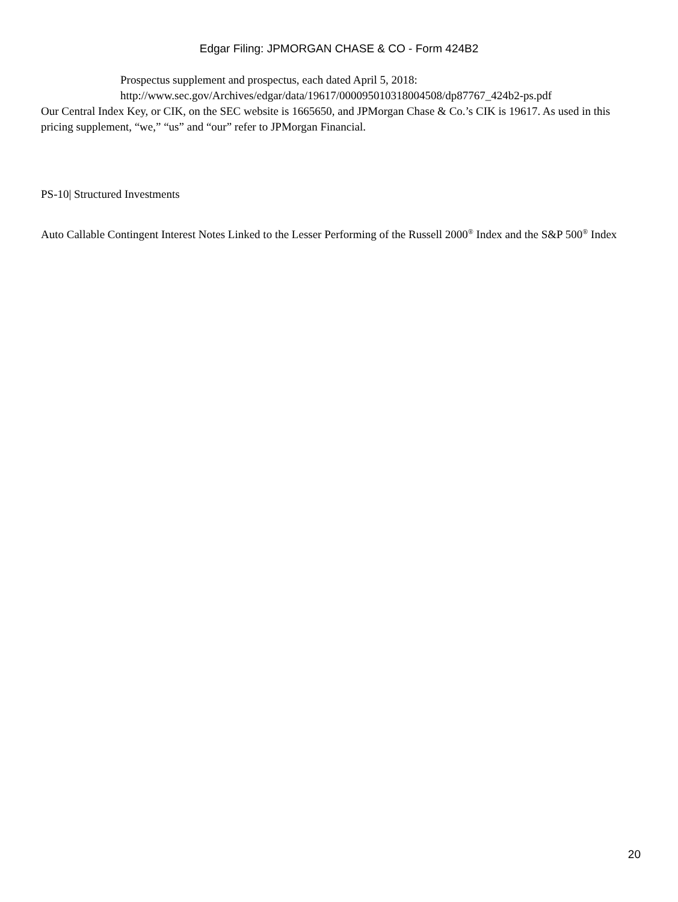Edgar Filing: JPMORGAN CHASE & CO - Form 424B2
Prospectus supplement and prospectus, each dated April 5, 2018:
http://www.sec.gov/Archives/edgar/data/19617/000095010318004508/dp87767_424b2-ps.pdf
Our Central Index Key, or CIK, on the SEC website is 1665650, and JPMorgan Chase & Co.’s CIK is 19617. As used in this pricing supplement, “we,” “us” and “our” refer to JPMorgan Financial.
PS-10| Structured Investments
Auto Callable Contingent Interest Notes Linked to the Lesser Performing of the Russell 2000<sup>®</sup> Index and the S&P 500<sup>®</sup> Index
20